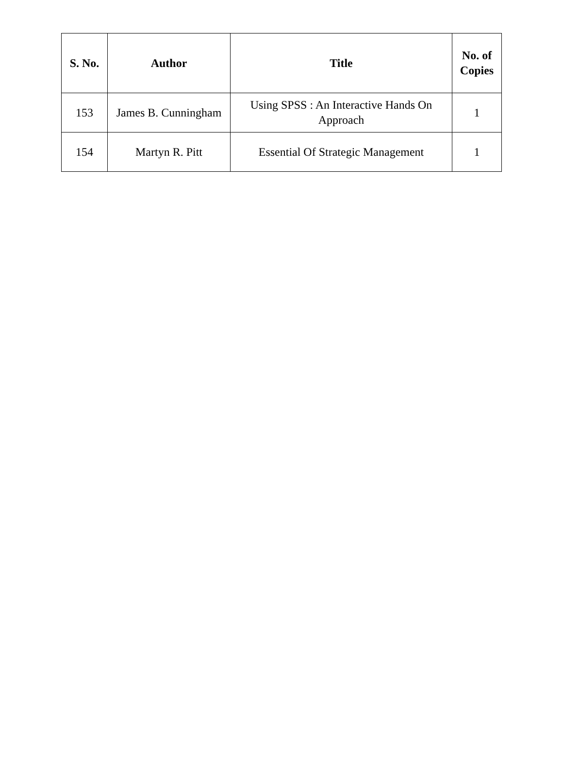| S. No. | Author | Title | No. of Copies |
| --- | --- | --- | --- |
| 153 | James B. Cunningham | Using SPSS : An Interactive Hands On Approach | 1 |
| 154 | Martyn R. Pitt | Essential Of Strategic Management | 1 |